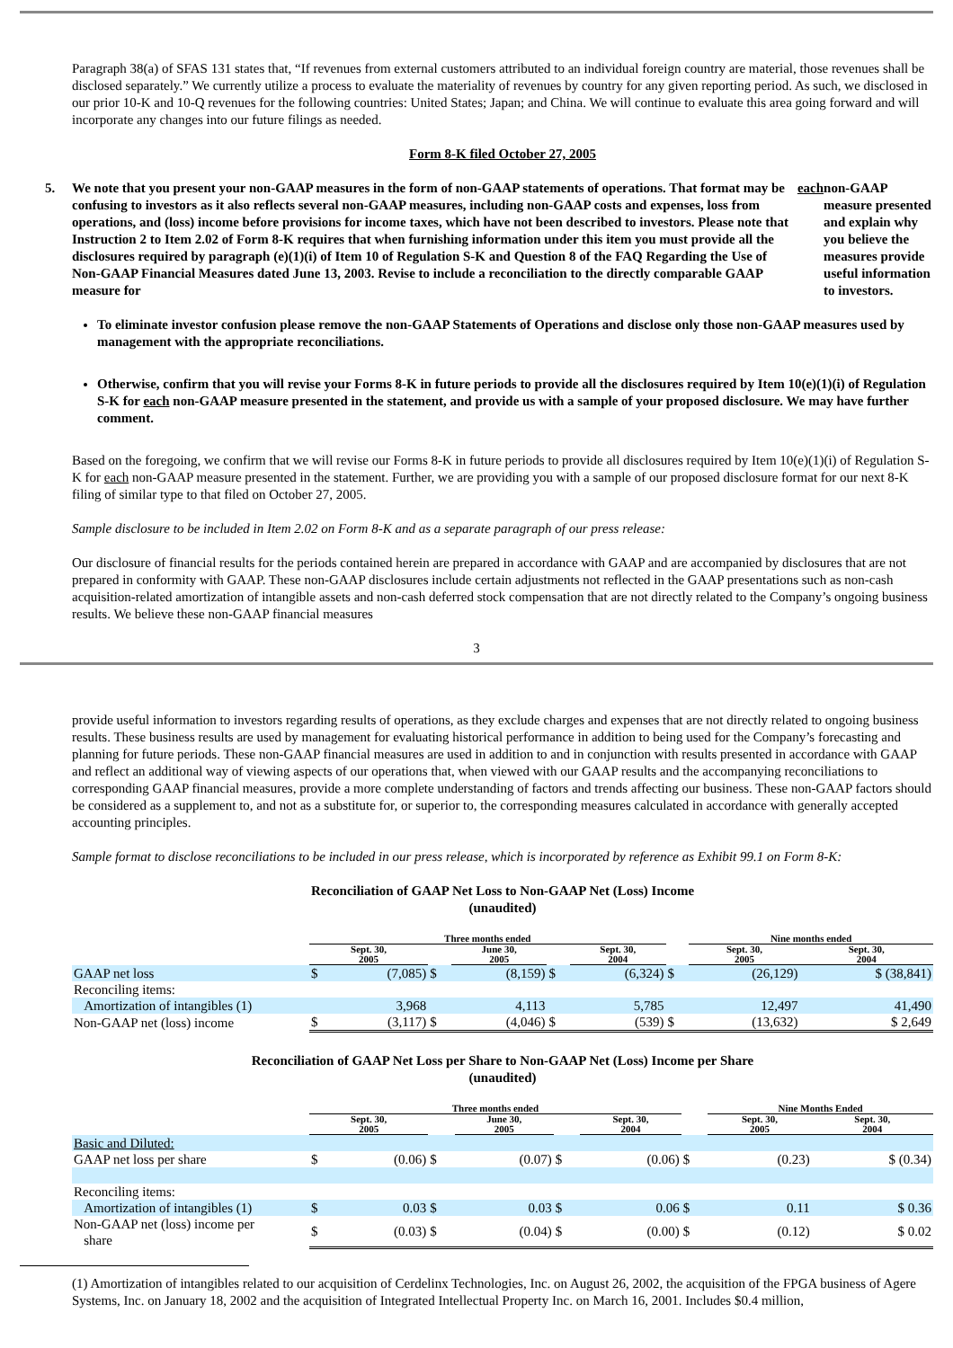Paragraph 38(a) of SFAS 131 states that, “If revenues from external customers attributed to an individual foreign country are material, those revenues shall be disclosed separately.” We currently utilize a process to evaluate the materiality of revenues by country for any given reporting period. As such, we disclosed in our prior 10-K and 10-Q revenues for the following countries: United States; Japan; and China. We will continue to evaluate this area going forward and will incorporate any changes into our future filings as needed.
Form 8-K filed October 27, 2005
5. We note that you present your non-GAAP measures in the form of non-GAAP statements of operations. That format may be confusing to investors as it also reflects several non-GAAP measures, including non-GAAP costs and expenses, loss from operations, and (loss) income before provisions for income taxes, which have not been described to investors. Please note that Instruction 2 to Item 2.02 of Form 8-K requires that when furnishing information under this item you must provide all the disclosures required by paragraph (e)(1)(i) of Item 10 of Regulation S-K and Question 8 of the FAQ Regarding the Use of Non-GAAP Financial Measures dated June 13, 2003. Revise to include a reconciliation to the directly comparable GAAP measure for each non-GAAP measure presented and explain why you believe the measures provide useful information to investors.
To eliminate investor confusion please remove the non-GAAP Statements of Operations and disclose only those non-GAAP measures used by management with the appropriate reconciliations.
Otherwise, confirm that you will revise your Forms 8-K in future periods to provide all the disclosures required by Item 10(e)(1)(i) of Regulation S-K for each non-GAAP measure presented in the statement, and provide us with a sample of your proposed disclosure. We may have further comment.
Based on the foregoing, we confirm that we will revise our Forms 8-K in future periods to provide all disclosures required by Item 10(e)(1)(i) of Regulation S-K for each non-GAAP measure presented in the statement. Further, we are providing you with a sample of our proposed disclosure format for our next 8-K filing of similar type to that filed on October 27, 2005.
Sample disclosure to be included in Item 2.02 on Form 8-K and as a separate paragraph of our press release:
Our disclosure of financial results for the periods contained herein are prepared in accordance with GAAP and are accompanied by disclosures that are not prepared in conformity with GAAP. These non-GAAP disclosures include certain adjustments not reflected in the GAAP presentations such as non-cash acquisition-related amortization of intangible assets and non-cash deferred stock compensation that are not directly related to the Company’s ongoing business results. We believe these non-GAAP financial measures
3
provide useful information to investors regarding results of operations, as they exclude charges and expenses that are not directly related to ongoing business results. These business results are used by management for evaluating historical performance in addition to being used for the Company’s forecasting and planning for future periods. These non-GAAP financial measures are used in addition to and in conjunction with results presented in accordance with GAAP and reflect an additional way of viewing aspects of our operations that, when viewed with our GAAP results and the accompanying reconciliations to corresponding GAAP financial measures, provide a more complete understanding of factors and trends affecting our business. These non-GAAP factors should be considered as a supplement to, and not as a substitute for, or superior to, the corresponding measures calculated in accordance with generally accepted accounting principles.
Sample format to disclose reconciliations to be included in our press release, which is incorporated by reference as Exhibit 99.1 on Form 8-K:
Reconciliation of GAAP Net Loss to Non-GAAP Net (Loss) Income
(unaudited)
| | Three months ended | | | | | | | Nine months ended | |
| | Sept. 30, 2005 | | | June 30, 2005 | | Sept. 30, 2004 | | Sept. 30, 2005 | Sept. 30, 2004 |
| GAAP net loss | $ | (7,085) | $ | (8,159) | $ | (6,324) | $ | (26,129) | $ (38,841) |
| Reconciling items: | | | | | | | | | |
| Amortization of intangibles (1) | | 3,968 | | 4,113 | | 5,785 | | 12,497 | 41,490 |
| Non-GAAP net (loss) income | $ | (3,117) | $ | (4,046) | $ | (539) | $ | (13,632) | $ 2,649 |
Reconciliation of GAAP Net Loss per Share to Non-GAAP Net (Loss) Income per Share
(unaudited)
| | Three months ended | | | | | | | Nine Months Ended | |
| | Sept. 30, 2005 | | | June 30, 2005 | | Sept. 30, 2004 | | Sept. 30, 2005 | Sept. 30, 2004 |
| Basic and Diluted: | | | | | | | | | |
| GAAP net loss per share | $ | (0.06) | $ | (0.07) | $ | (0.06) | $ | (0.23) | $ (0.34) |
| Reconciling items: | | | | | | | | | |
| Amortization of intangibles (1) | $ | 0.03 | $ | 0.03 | $ | 0.06 | $ | 0.11 | $ 0.36 |
| Non-GAAP net (loss) income per share | $ | (0.03) | $ | (0.04) | $ | (0.00) | $ | (0.12) | $ 0.02 |
(1) Amortization of intangibles related to our acquisition of Cerdelinx Technologies, Inc. on August 26, 2002, the acquisition of the FPGA business of Agere Systems, Inc. on January 18, 2002 and the acquisition of Integrated Intellectual Property Inc. on March 16, 2001. Includes $0.4 million,